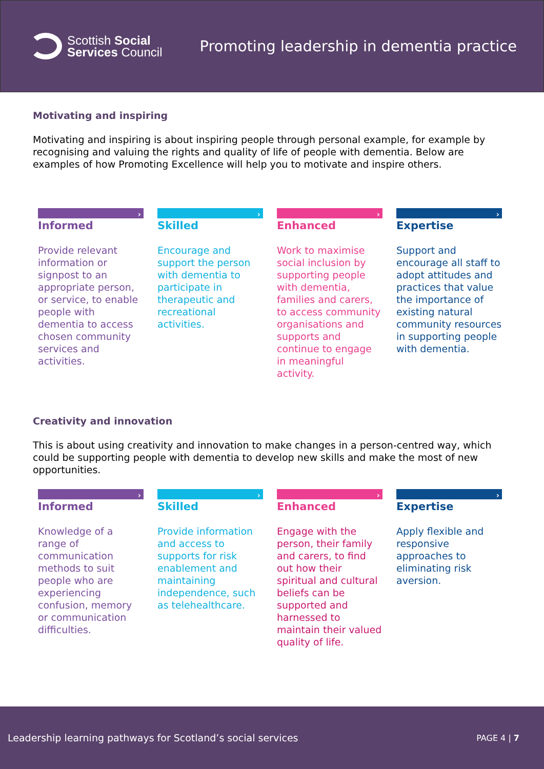Scottish Social
Services Council
Promoting leadership in dementia practice
Motivating and inspiring
Motivating and inspiring is about inspiring people through personal example, for example by recognising and valuing the rights and quality of life of people with dementia. Below are examples of how Promoting Excellence will help you to motivate and inspire others.
›
Informed
Provide relevant information or signpost to an appropriate person, or service, to enable people with dementia to access chosen community services and activities.
›
Skilled
Encourage and support the person with dementia to participate in therapeutic and recreational activities.
›
Enhanced
Work to maximise social inclusion by supporting people with dementia, families and carers, to access community organisations and supports and continue to engage in meaningful activity.
›
Expertise
Support and encourage all staff to adopt attitudes and practices that value the importance of existing natural community resources in supporting people with dementia.
Creativity and innovation
This is about using creativity and innovation to make changes in a person-centred way, which could be supporting people with dementia to develop new skills and make the most of new opportunities.
›
Informed
Knowledge of a range of communication methods to suit people who are experiencing confusion, memory or communication difficulties.
›
Skilled
Provide information and access to supports for risk enablement and maintaining independence, such as telehealthcare.
›
Enhanced
Engage with the person, their family and carers, to find out how their spiritual and cultural beliefs can be supported and harnessed to maintain their valued quality of life.
›
Expertise
Apply flexible and responsive approaches to eliminating risk aversion.
Leadership learning pathways for Scotland’s social services PAGE 4 | 7